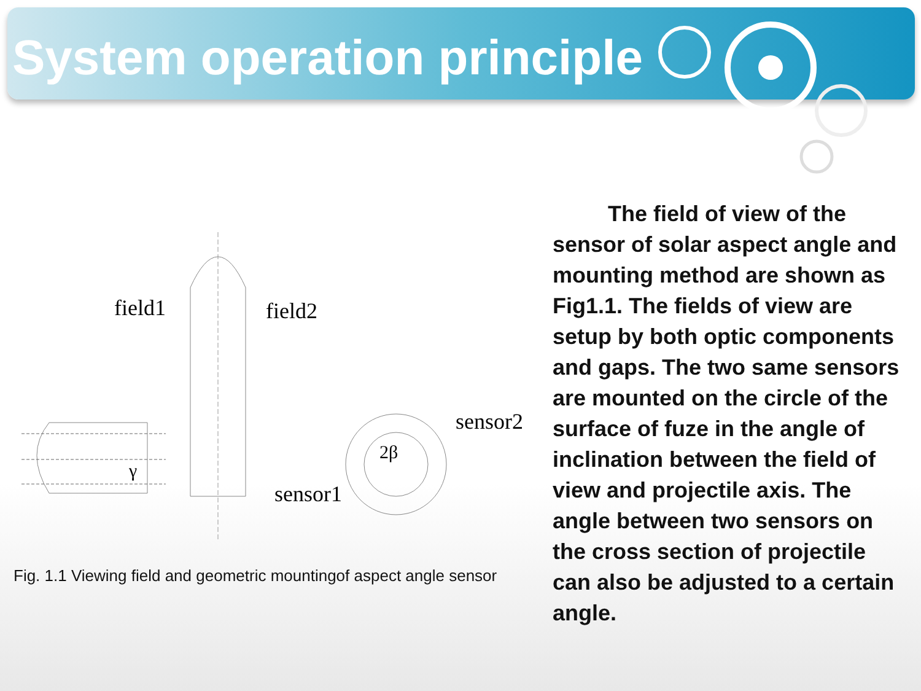System operation principle
field1
field2
γ
2β
sensor2
sensor1
Fig. 1.1 Viewing field and geometric mountingof aspect angle sensor
The field of view of the sensor of solar aspect angle and mounting method are shown as Fig1.1. The fields of view are setup by both optic components and gaps. The two same sensors are mounted on the circle of the surface of fuze in the angle of inclination between the field of view and projectile axis. The angle between two sensors on the cross section of projectile can also be adjusted to a certain angle.